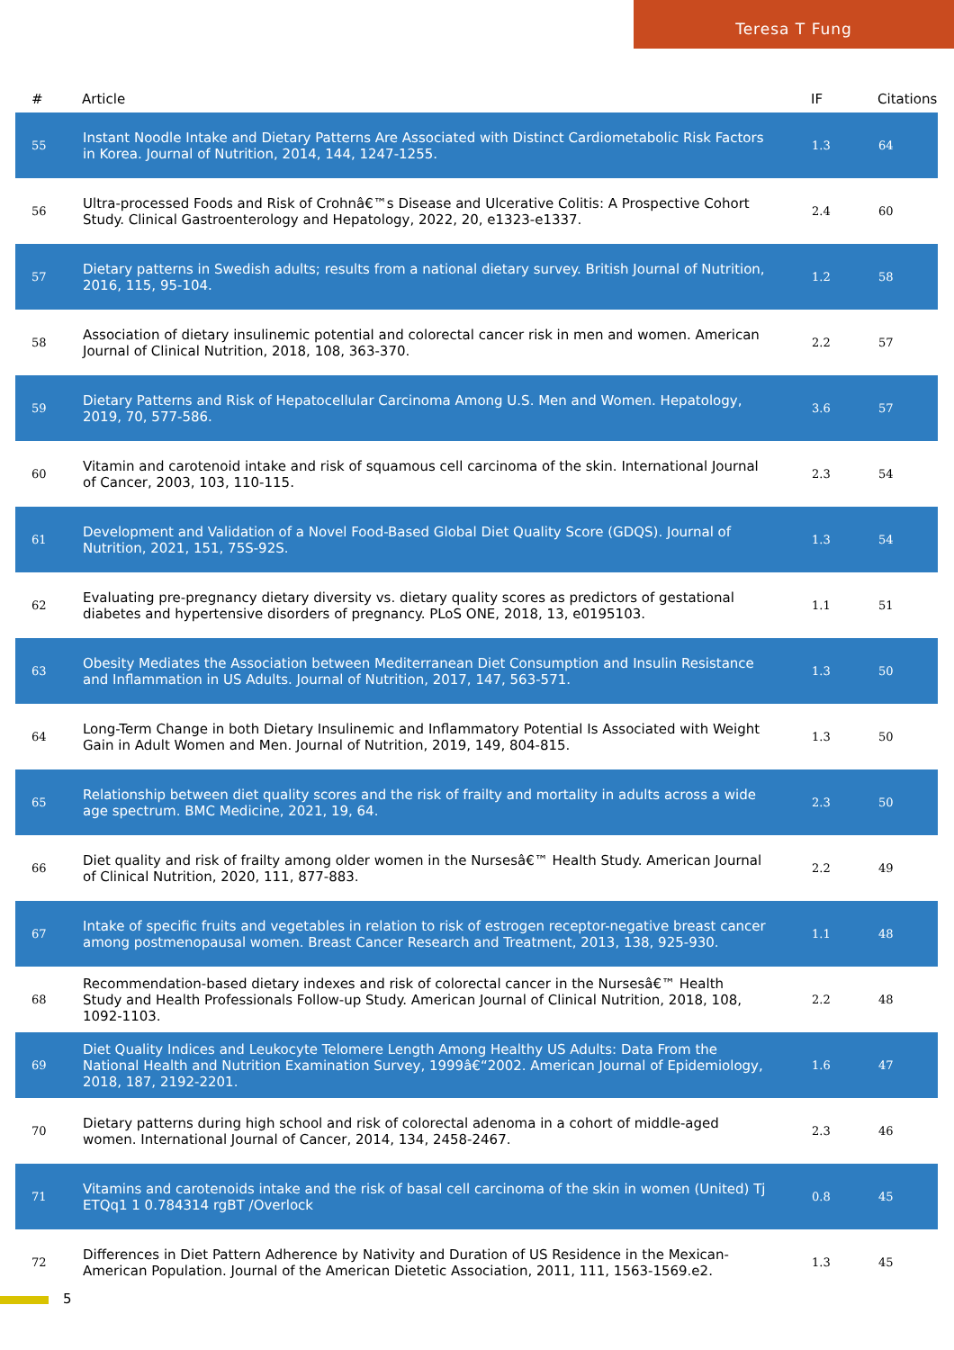Teresa T Fung
| # | Article | IF | Citations |
| --- | --- | --- | --- |
| 55 | Instant Noodle Intake and Dietary Patterns Are Associated with Distinct Cardiometabolic Risk Factors in Korea. Journal of Nutrition, 2014, 144, 1247-1255. | 1.3 | 64 |
| 56 | Ultra-processed Foods and Risk of Crohnâ€™s Disease and Ulcerative Colitis: A Prospective Cohort Study. Clinical Gastroenterology and Hepatology, 2022, 20, e1323-e1337. | 2.4 | 60 |
| 57 | Dietary patterns in Swedish adults; results from a national dietary survey. British Journal of Nutrition, 2016, 115, 95-104. | 1.2 | 58 |
| 58 | Association of dietary insulinemic potential and colorectal cancer risk in men and women. American Journal of Clinical Nutrition, 2018, 108, 363-370. | 2.2 | 57 |
| 59 | Dietary Patterns and Risk of Hepatocellular Carcinoma Among U.S. Men and Women. Hepatology, 2019, 70, 577-586. | 3.6 | 57 |
| 60 | Vitamin and carotenoid intake and risk of squamous cell carcinoma of the skin. International Journal of Cancer, 2003, 103, 110-115. | 2.3 | 54 |
| 61 | Development and Validation of a Novel Food-Based Global Diet Quality Score (GDQS). Journal of Nutrition, 2021, 151, 75S-92S. | 1.3 | 54 |
| 62 | Evaluating pre-pregnancy dietary diversity vs. dietary quality scores as predictors of gestational diabetes and hypertensive disorders of pregnancy. PLoS ONE, 2018, 13, e0195103. | 1.1 | 51 |
| 63 | Obesity Mediates the Association between Mediterranean Diet Consumption and Insulin Resistance and Inflammation in US Adults. Journal of Nutrition, 2017, 147, 563-571. | 1.3 | 50 |
| 64 | Long-Term Change in both Dietary Insulinemic and Inflammatory Potential Is Associated with Weight Gain in Adult Women and Men. Journal of Nutrition, 2019, 149, 804-815. | 1.3 | 50 |
| 65 | Relationship between diet quality scores and the risk of frailty and mortality in adults across a wide age spectrum. BMC Medicine, 2021, 19, 64. | 2.3 | 50 |
| 66 | Diet quality and risk of frailty among older women in the Nursesâ€™ Health Study. American Journal of Clinical Nutrition, 2020, 111, 877-883. | 2.2 | 49 |
| 67 | Intake of specific fruits and vegetables in relation to risk of estrogen receptor-negative breast cancer among postmenopausal women. Breast Cancer Research and Treatment, 2013, 138, 925-930. | 1.1 | 48 |
| 68 | Recommendation-based dietary indexes and risk of colorectal cancer in the Nursesâ€™ Health Study and Health Professionals Follow-up Study. American Journal of Clinical Nutrition, 2018, 108, 1092-1103. | 2.2 | 48 |
| 69 | Diet Quality Indices and Leukocyte Telomere Length Among Healthy US Adults: Data From the National Health and Nutrition Examination Survey, 1999â€“2002. American Journal of Epidemiology, 2018, 187, 2192-2201. | 1.6 | 47 |
| 70 | Dietary patterns during high school and risk of colorectal adenoma in a cohort of middle-aged women. International Journal of Cancer, 2014, 134, 2458-2467. | 2.3 | 46 |
| 71 | Vitamins and carotenoids intake and the risk of basal cell carcinoma of the skin in women (United) Tj ETQq1 1 0.784314 rgBT /Overlock | 0.8 | 45 |
| 72 | Differences in Diet Pattern Adherence by Nativity and Duration of US Residence in the Mexican-American Population. Journal of the American Dietetic Association, 2011, 111, 1563-1569.e2. | 1.3 | 45 |
5